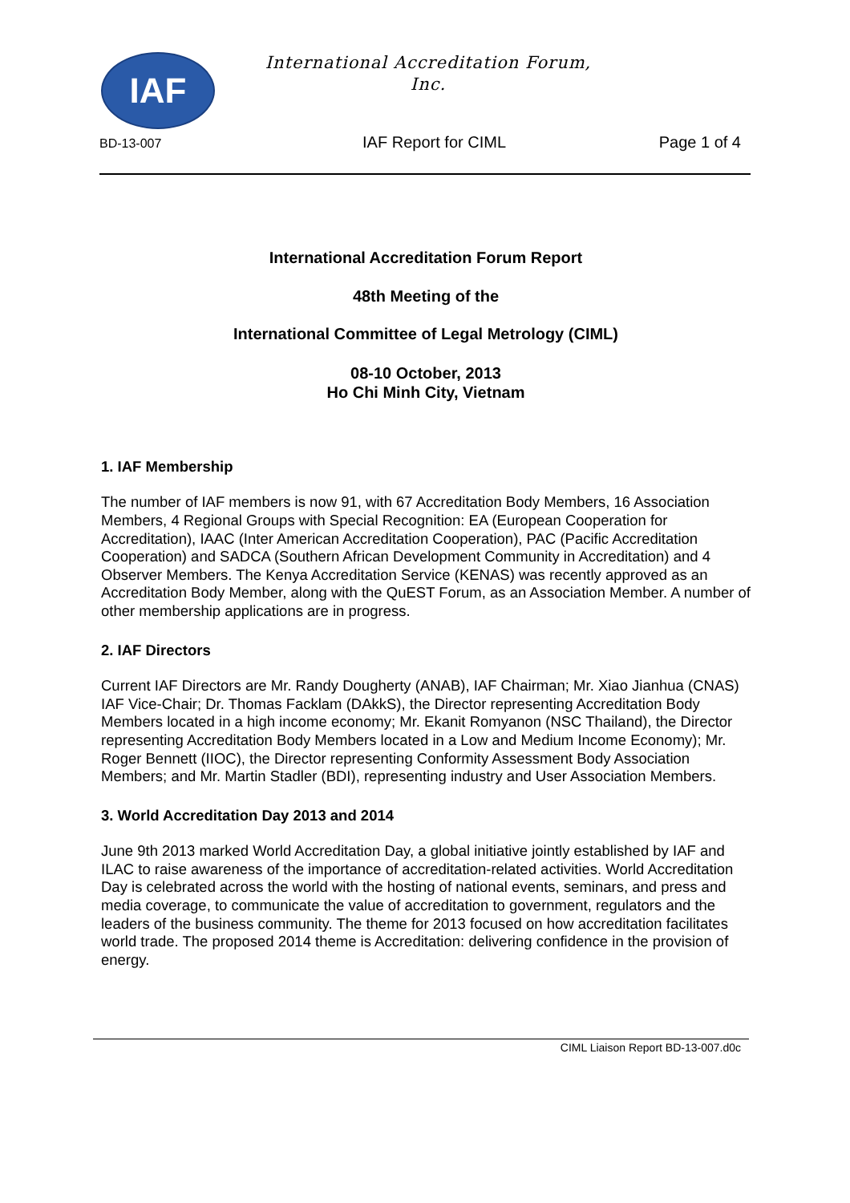IAF
International Accreditation Forum,
Inc.
BD-13-007 IAF Report for CIML Page 1 of 4
International Accreditation Forum Report
48th Meeting of the
International Committee of Legal Metrology (CIML)
08-10 October, 2013
Ho Chi Minh City, Vietnam
1. IAF Membership
The number of IAF members is now 91, with 67 Accreditation Body Members, 16 Association Members, 4 Regional Groups with Special Recognition: EA (European Cooperation for Accreditation), IAAC (Inter American Accreditation Cooperation), PAC (Pacific Accreditation Cooperation) and SADCA (Southern African Development Community in Accreditation) and 4 Observer Members. The Kenya Accreditation Service (KENAS) was recently approved as an Accreditation Body Member, along with the QuEST Forum, as an Association Member. A number of other membership applications are in progress.
2. IAF Directors
Current IAF Directors are Mr. Randy Dougherty (ANAB), IAF Chairman; Mr. Xiao Jianhua (CNAS) IAF Vice-Chair; Dr. Thomas Facklam (DAkkS), the Director representing Accreditation Body Members located in a high income economy; Mr. Ekanit Romyanon (NSC Thailand), the Director representing Accreditation Body Members located in a Low and Medium Income Economy); Mr. Roger Bennett (IIOC), the Director representing Conformity Assessment Body Association Members; and Mr. Martin Stadler (BDI), representing industry and User Association Members.
3. World Accreditation Day 2013 and 2014
June 9th 2013 marked World Accreditation Day, a global initiative jointly established by IAF and ILAC to raise awareness of the importance of accreditation-related activities. World Accreditation Day is celebrated across the world with the hosting of national events, seminars, and press and media coverage, to communicate the value of accreditation to government, regulators and the leaders of the business community. The theme for 2013 focused on how accreditation facilitates world trade. The proposed 2014 theme is Accreditation: delivering confidence in the provision of energy.
CIML Liaison Report BD-13-007.d0c